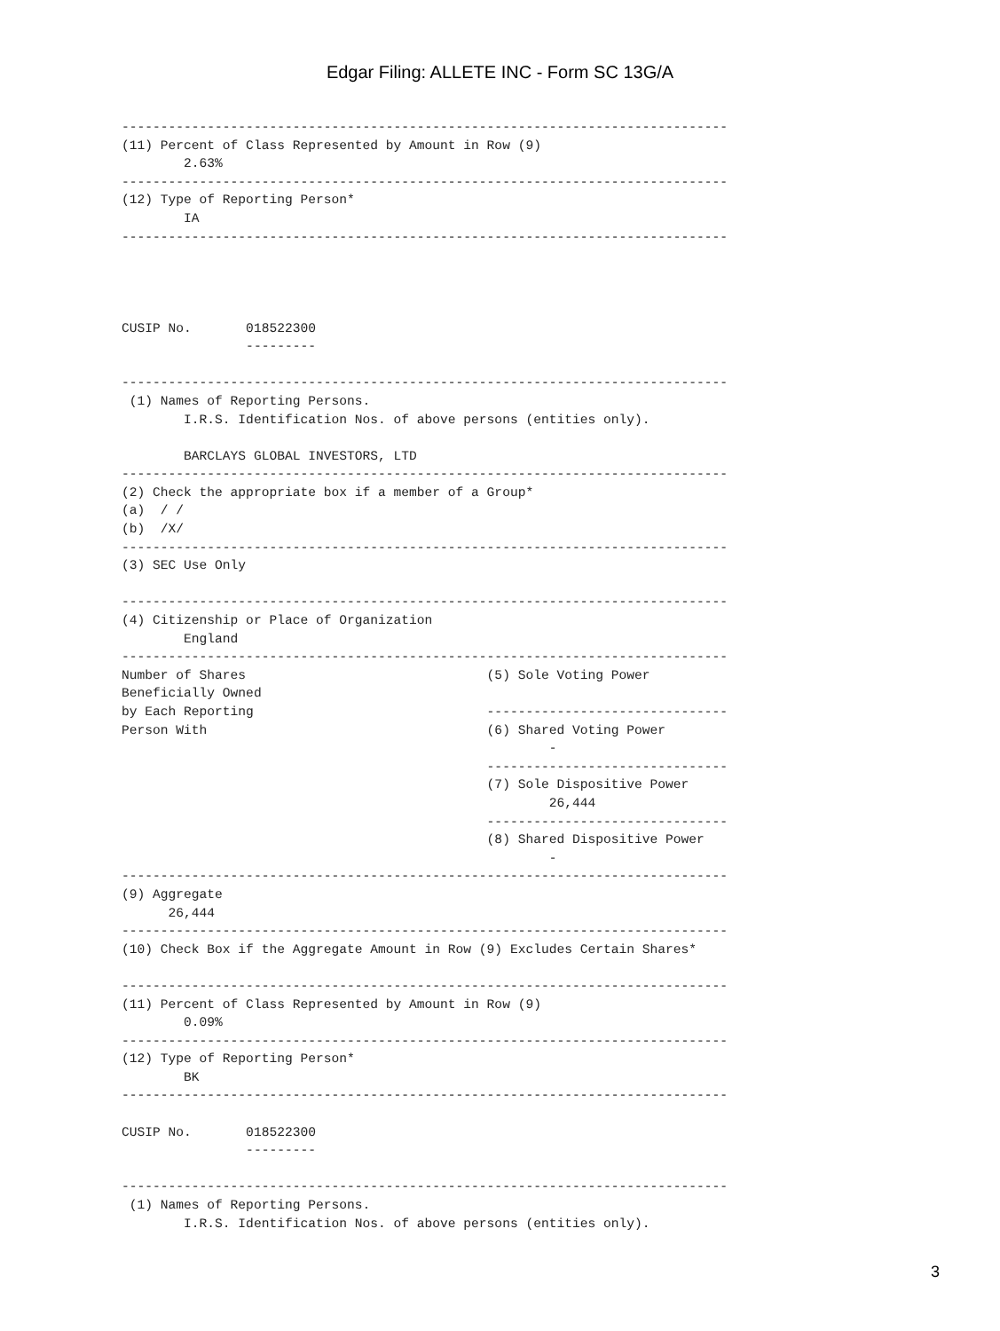Edgar Filing: ALLETE INC - Form SC 13G/A
------------------------------------------------------------------------------
(11) Percent of Class Represented by Amount in Row (9)
        2.63%
------------------------------------------------------------------------------
(12) Type of Reporting Person*
        IA
------------------------------------------------------------------------------




CUSIP No.       018522300
                ---------

------------------------------------------------------------------------------
 (1) Names of Reporting Persons.
        I.R.S. Identification Nos. of above persons (entities only).

        BARCLAYS GLOBAL INVESTORS, LTD
------------------------------------------------------------------------------
(2) Check the appropriate box if a member of a Group*
(a)  / /
(b)  /X/
------------------------------------------------------------------------------
(3) SEC Use Only

------------------------------------------------------------------------------
(4) Citizenship or Place of Organization
        England
------------------------------------------------------------------------------
Number of Shares                               (5) Sole Voting Power
Beneficially Owned
by Each Reporting                              -------------------------------
Person With                                    (6) Shared Voting Power
                                                       -
                                               -------------------------------
                                               (7) Sole Dispositive Power
                                                       26,444
                                               -------------------------------
                                               (8) Shared Dispositive Power
                                                       -
------------------------------------------------------------------------------
(9) Aggregate
      26,444
------------------------------------------------------------------------------
(10) Check Box if the Aggregate Amount in Row (9) Excludes Certain Shares*

------------------------------------------------------------------------------
(11) Percent of Class Represented by Amount in Row (9)
        0.09%
------------------------------------------------------------------------------
(12) Type of Reporting Person*
        BK
------------------------------------------------------------------------------

CUSIP No.       018522300
                ---------

------------------------------------------------------------------------------
 (1) Names of Reporting Persons.
        I.R.S. Identification Nos. of above persons (entities only).
3